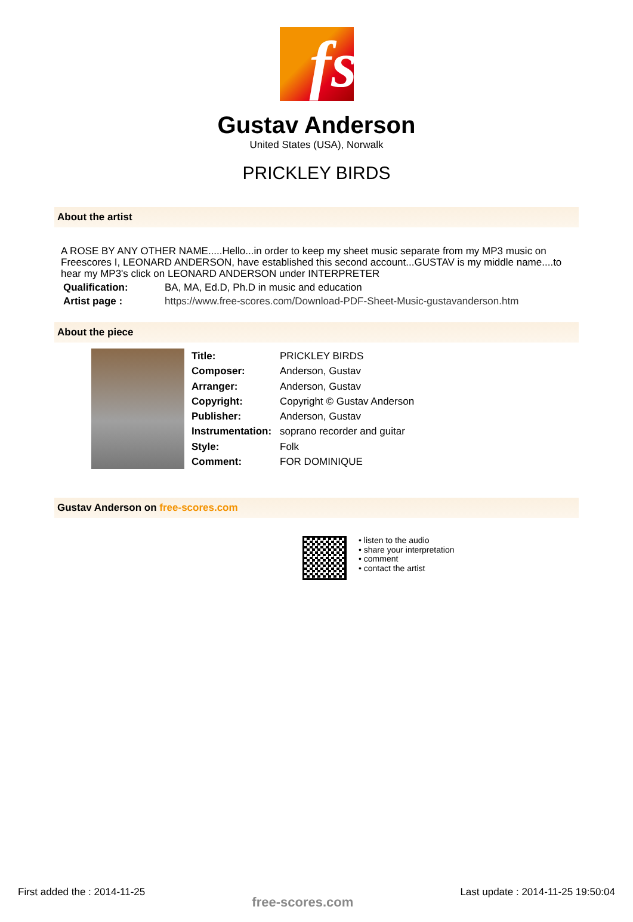fs
Gustav Anderson
United States (USA), Norwalk
PRICKLEY BIRDS
About the artist
A ROSE BY ANY OTHER NAME.....Hello...in order to keep my sheet music separate from my MP3 music on Freescores I, LEONARD ANDERSON, have established this second account...GUSTAV is my middle name....to hear my MP3's click on LEONARD ANDERSON under INTERPRETER
| Qualification: | BA, MA, Ed.D, Ph.D in music and education |
| Artist page : | https://www.free-scores.com/Download-PDF-Sheet-Music-gustavanderson.htm |
About the piece
| Title: | PRICKLEY BIRDS |
| Composer: | Anderson, Gustav |
| Arranger: | Anderson, Gustav |
| Copyright: | Copyright © Gustav Anderson |
| Publisher: | Anderson, Gustav |
| Instrumentation: | soprano recorder and guitar |
| Style: | Folk |
| Comment: | FOR DOMINIQUE |
Gustav Anderson on free-scores.com
• listen to the audio
• share your interpretation
• comment
• contact the artist
First added the : 2014-11-25 free-scores.com Last update : 2014-11-25 19:50:04